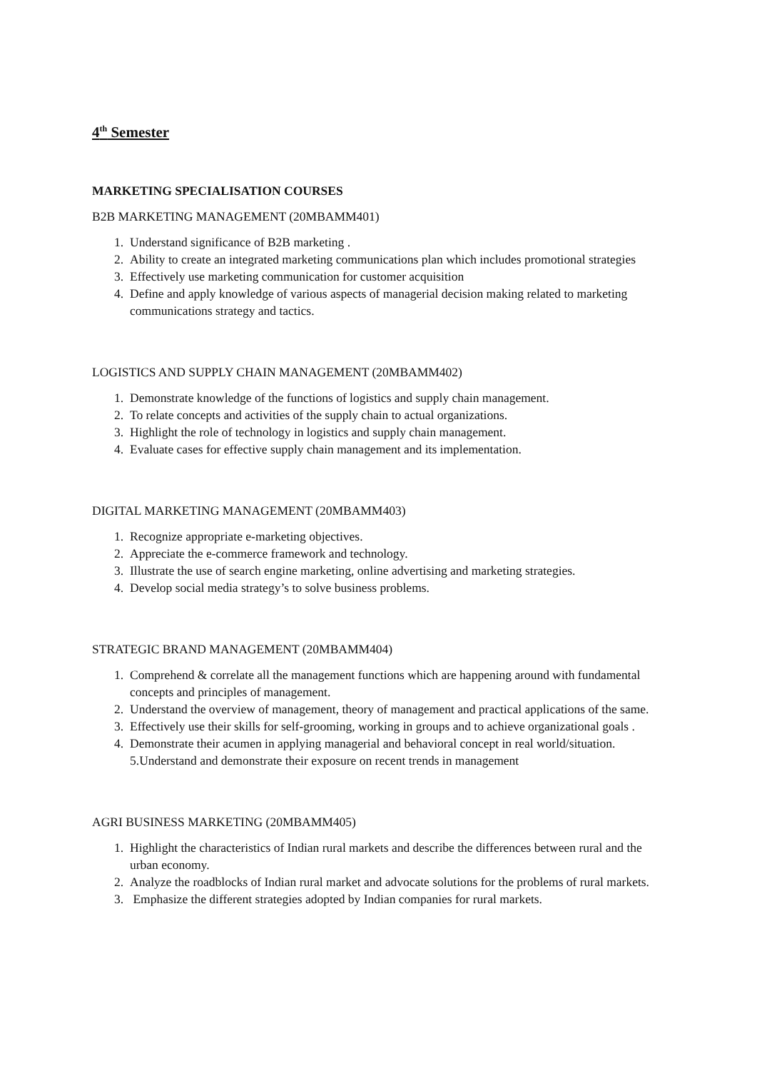4<sup>th</sup> Semester
MARKETING SPECIALISATION COURSES
B2B MARKETING MANAGEMENT (20MBAMM401)
1. Understand significance of B2B marketing .
2. Ability to create an integrated marketing communications plan which includes promotional strategies
3. Effectively use marketing communication for customer acquisition
4. Define and apply knowledge of various aspects of managerial decision making related to marketing communications strategy and tactics.
LOGISTICS AND SUPPLY CHAIN MANAGEMENT (20MBAMM402)
1. Demonstrate knowledge of the functions of logistics and supply chain management.
2. To relate concepts and activities of the supply chain to actual organizations.
3. Highlight the role of technology in logistics and supply chain management.
4. Evaluate cases for effective supply chain management and its implementation.
DIGITAL MARKETING MANAGEMENT (20MBAMM403)
1. Recognize appropriate e-marketing objectives.
2. Appreciate the e-commerce framework and technology.
3. Illustrate the use of search engine marketing, online advertising and marketing strategies.
4. Develop social media strategy’s to solve business problems.
STRATEGIC BRAND MANAGEMENT (20MBAMM404)
1. Comprehend & correlate all the management functions which are happening around with fundamental concepts and principles of management.
2. Understand the overview of management, theory of management and practical applications of the same.
3. Effectively use their skills for self-grooming, working in groups and to achieve organizational goals .
4. Demonstrate their acumen in applying managerial and behavioral concept in real world/situation. 5.Understand and demonstrate their exposure on recent trends in management
AGRI BUSINESS MARKETING (20MBAMM405)
1. Highlight the characteristics of Indian rural markets and describe the differences between rural and the urban economy.
2. Analyze the roadblocks of Indian rural market and advocate solutions for the problems of rural markets.
3. Emphasize the different strategies adopted by Indian companies for rural markets.